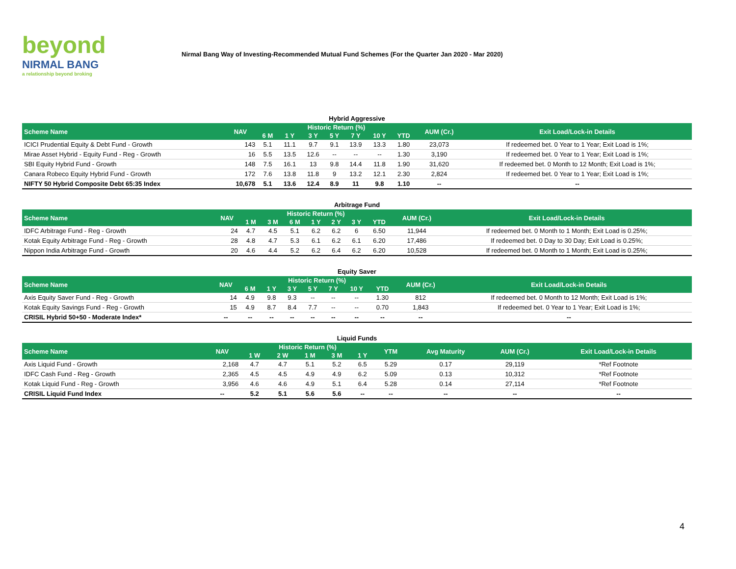beyond
NIRMAL BANG
a relationship beyond broking
Nirmal Bang Way of Investing-Recommended Mutual Fund Schemes (For the Quarter Jan 2020 - Mar 2020)
Hybrid Aggressive
| Scheme Name | NAV | Historic Return (%) | | | | | | | AUM (Cr.) | Exit Load/Lock-in Details |
| --- | --- | --- | --- | --- | --- | --- | --- | --- | --- | --- |
| | | 6 M | 1 Y | 3 Y | 5 Y | 7 Y | 10 Y | YTD | | |
| ICICI Prudential Equity & Debt Fund - Growth | 143 | 5.1 | 11.1 | 9.7 | 9.1 | 13.9 | 13.3 | 1.80 | 23,073 | If redeemed bet. 0 Year to 1 Year; Exit Load is 1%; |
| Mirae Asset Hybrid - Equity Fund - Reg - Growth | 16 | 5.5 | 13.5 | 12.6 | -- | -- | -- | 1.30 | 3,190 | If redeemed bet. 0 Year to 1 Year; Exit Load is 1%; |
| SBI Equity Hybrid Fund - Growth | 148 | 7.5 | 16.1 | 13 | 9.8 | 14.4 | 11.8 | 1.90 | 31,620 | If redeemed bet. 0 Month to 12 Month; Exit Load is 1%; |
| Canara Robeco Equity Hybrid Fund - Growth | 172 | 7.6 | 13.8 | 11.8 | 9 | 13.2 | 12.1 | 2.30 | 2,824 | If redeemed bet. 0 Year to 1 Year; Exit Load is 1%; |
| NIFTY 50 Hybrid Composite Debt 65:35 Index | 10,678 | 5.1 | 13.6 | 12.4 | 8.9 | 11 | 9.8 | 1.10 | -- | -- |
Arbitrage Fund
| Scheme Name | NAV | Historic Return (%) | | | | | | | AUM (Cr.) | Exit Load/Lock-in Details |
| --- | --- | --- | --- | --- | --- | --- | --- | --- | --- | --- |
| | | 1 M | 3 M | 6 M | 1 Y | 2 Y | 3 Y | YTD | | |
| IDFC Arbitrage Fund - Reg - Growth | 24 | 4.7 | 4.5 | 5.1 | 6.2 | 6.2 | 6 | 6.50 | 11,944 | If redeemed bet. 0 Month to 1 Month; Exit Load is 0.25%; |
| Kotak Equity Arbitrage Fund - Reg - Growth | 28 | 4.8 | 4.7 | 5.3 | 6.1 | 6.2 | 6.1 | 6.20 | 17,486 | If redeemed bet. 0 Day to 30 Day; Exit Load is 0.25%; |
| Nippon India Arbitrage Fund - Growth | 20 | 4.6 | 4.4 | 5.2 | 6.2 | 6.4 | 6.2 | 6.20 | 10,528 | If redeemed bet. 0 Month to 1 Month; Exit Load is 0.25%; |
Equity Saver
| Scheme Name | NAV | Historic Return (%) | | | | | | | AUM (Cr.) | Exit Load/Lock-in Details |
| --- | --- | --- | --- | --- | --- | --- | --- | --- | --- | --- |
| | | 6 M | 1 Y | 3 Y | 5 Y | 7 Y | 10 Y | YTD | | |
| Axis Equity Saver Fund - Reg - Growth | 14 | 4.9 | 9.8 | 9.3 | -- | -- | -- | 1.30 | 812 | If redeemed bet. 0 Month to 12 Month; Exit Load is 1%; |
| Kotak Equity Savings Fund - Reg - Growth | 15 | 4.9 | 8.7 | 8.4 | 7.7 | -- | -- | 0.70 | 1,843 | If redeemed bet. 0 Year to 1 Year; Exit Load is 1%; |
| CRISIL Hybrid 50+50 - Moderate Index* | -- | -- | -- | -- | -- | -- | -- | -- | -- | -- |
Liquid Funds
| Scheme Name | NAV | Historic Return (%) | | | | | YTM | Avg Maturity | AUM (Cr.) | Exit Load/Lock-in Details |
| --- | --- | --- | --- | --- | --- | --- | --- | --- | --- | --- |
| | | 1 W | 2 W | 1 M | 3 M | 1 Y | | | | |
| Axis Liquid Fund - Growth | 2,168 | 4.7 | 4.7 | 5.1 | 5.2 | 6.5 | 5.29 | 0.17 | 29,119 | *Ref Footnote |
| IDFC Cash Fund - Reg - Growth | 2,365 | 4.5 | 4.5 | 4.9 | 4.9 | 6.2 | 5.09 | 0.13 | 10,312 | *Ref Footnote |
| Kotak Liquid Fund - Reg - Growth | 3,956 | 4.6 | 4.6 | 4.9 | 5.1 | 6.4 | 5.28 | 0.14 | 27,114 | *Ref Footnote |
| CRISIL Liquid Fund Index | -- | 5.2 | 5.1 | 5.6 | 5.6 | -- | -- | -- | -- | -- |
4